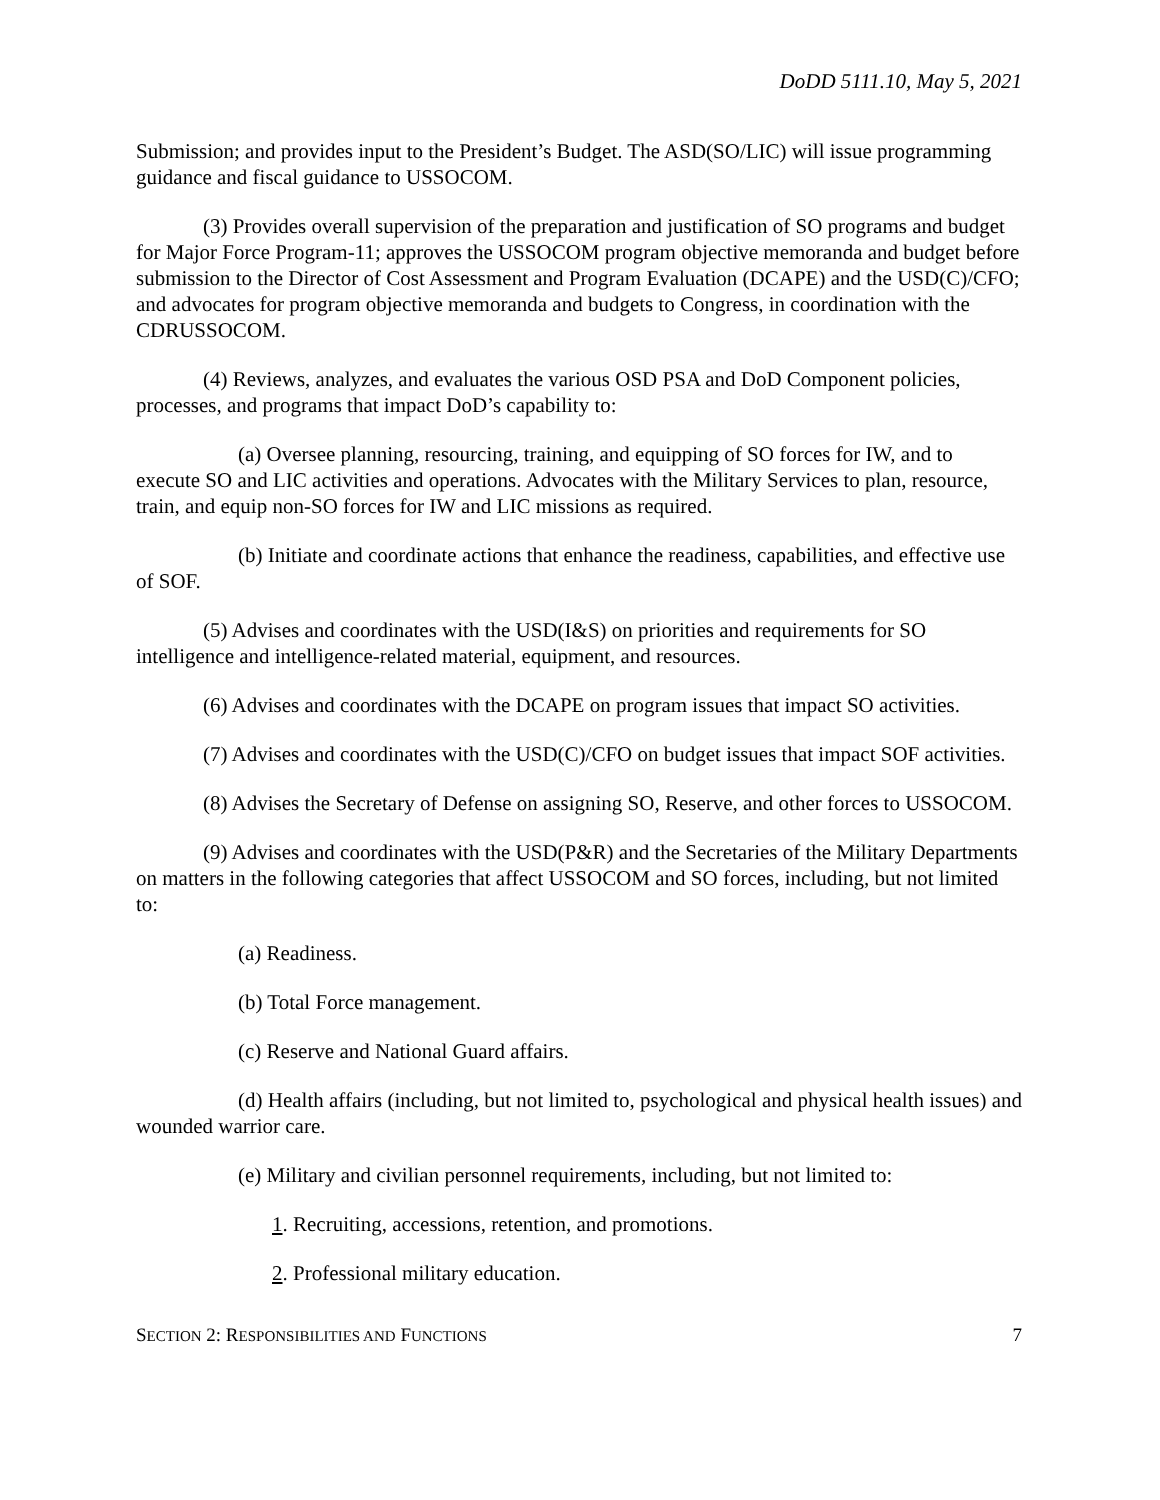DoDD 5111.10, May 5, 2021
Submission; and provides input to the President’s Budget. The ASD(SO/LIC) will issue programming guidance and fiscal guidance to USSOCOM.
(3) Provides overall supervision of the preparation and justification of SO programs and budget for Major Force Program-11; approves the USSOCOM program objective memoranda and budget before submission to the Director of Cost Assessment and Program Evaluation (DCAPE) and the USD(C)/CFO; and advocates for program objective memoranda and budgets to Congress, in coordination with the CDRUSSOCOM.
(4) Reviews, analyzes, and evaluates the various OSD PSA and DoD Component policies, processes, and programs that impact DoD’s capability to:
(a) Oversee planning, resourcing, training, and equipping of SO forces for IW, and to execute SO and LIC activities and operations. Advocates with the Military Services to plan, resource, train, and equip non-SO forces for IW and LIC missions as required.
(b) Initiate and coordinate actions that enhance the readiness, capabilities, and effective use of SOF.
(5) Advises and coordinates with the USD(I&S) on priorities and requirements for SO intelligence and intelligence-related material, equipment, and resources.
(6) Advises and coordinates with the DCAPE on program issues that impact SO activities.
(7) Advises and coordinates with the USD(C)/CFO on budget issues that impact SOF activities.
(8) Advises the Secretary of Defense on assigning SO, Reserve, and other forces to USSOCOM.
(9) Advises and coordinates with the USD(P&R) and the Secretaries of the Military Departments on matters in the following categories that affect USSOCOM and SO forces, including, but not limited to:
(a) Readiness.
(b) Total Force management.
(c) Reserve and National Guard affairs.
(d) Health affairs (including, but not limited to, psychological and physical health issues) and wounded warrior care.
(e) Military and civilian personnel requirements, including, but not limited to:
1. Recruiting, accessions, retention, and promotions.
2. Professional military education.
SECTION 2: RESPONSIBILITIES AND FUNCTIONS 7